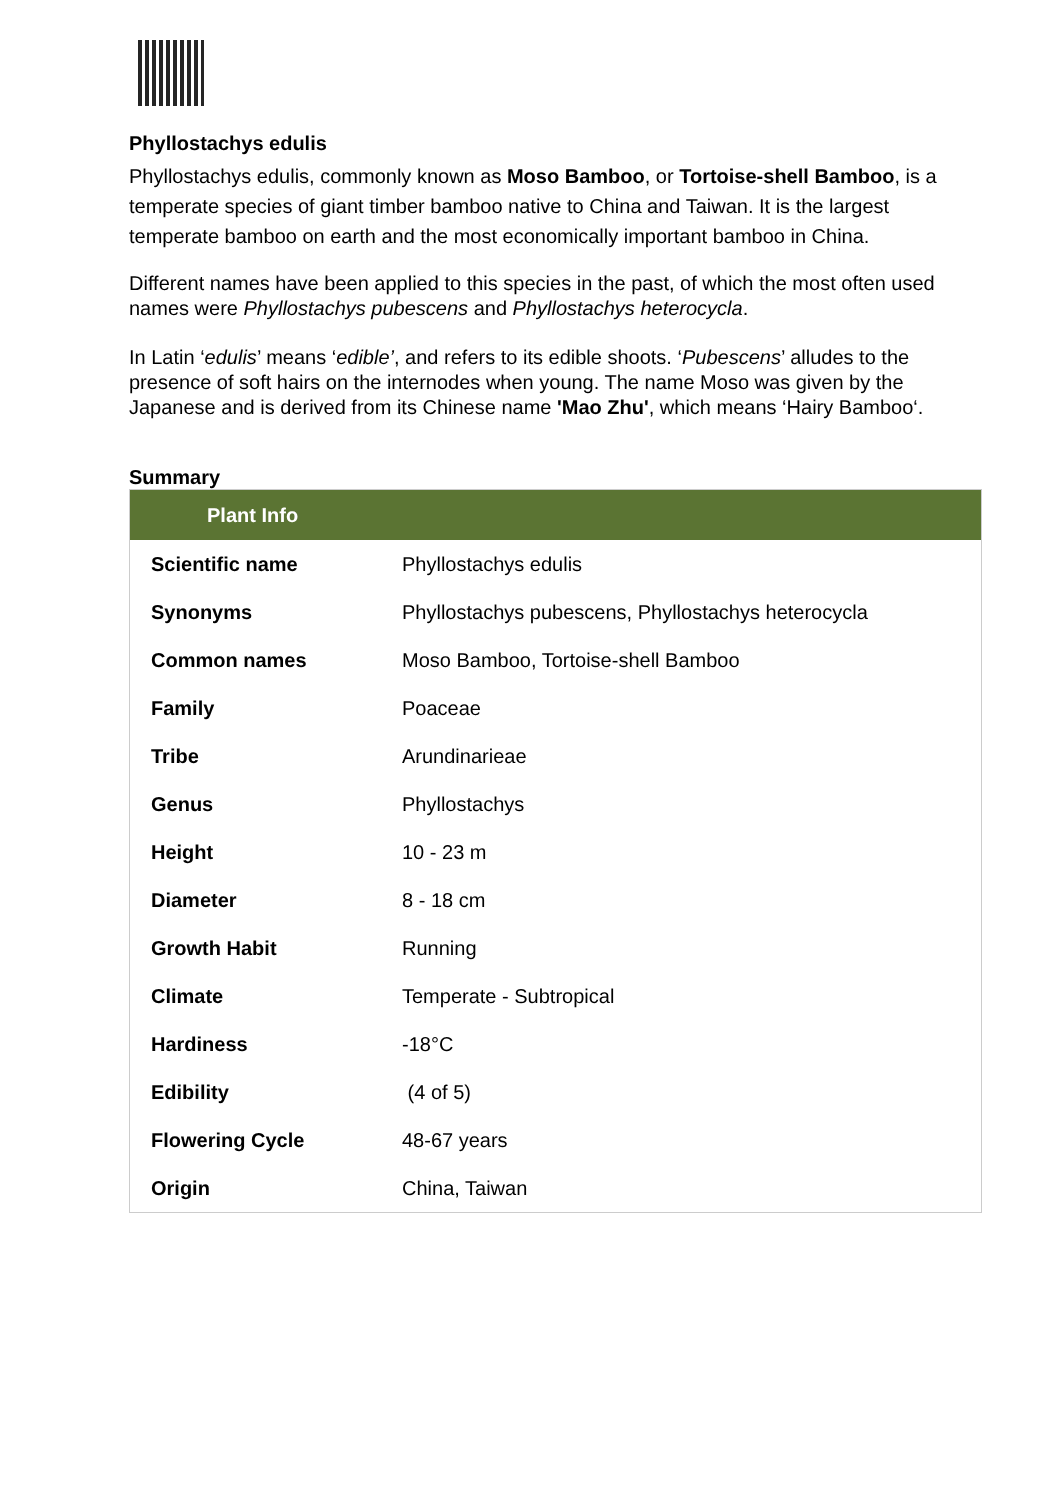Phyllostachys edulis
Phyllostachys edulis, commonly known as Moso Bamboo, or Tortoise-shell Bamboo, is a temperate species of giant timber bamboo native to China and Taiwan. It is the largest temperate bamboo on earth and the most economically important bamboo in China.
Different names have been applied to this species in the past, of which the most often used names were Phyllostachys pubescens and Phyllostachys heterocycla.
In Latin ‘edulis’ means ‘edible’, and refers to its edible shoots. ‘Pubescens’ alludes to the presence of soft hairs on the internodes when young. The name Moso was given by the Japanese and is derived from its Chinese name 'Mao Zhu', which means ‘Hairy Bamboo‘.
Summary
| Plant Info | |
| --- | --- |
| Scientific name | Phyllostachys edulis |
| Synonyms | Phyllostachys pubescens, Phyllostachys heterocycla |
| Common names | Moso Bamboo, Tortoise-shell Bamboo |
| Family | Poaceae |
| Tribe | Arundinarieae |
| Genus | Phyllostachys |
| Height | 10 - 23 m |
| Diameter | 8 - 18 cm |
| Growth Habit | Running |
| Climate | Temperate - Subtropical |
| Hardiness | -18°C |
| Edibility | (4 of 5) |
| Flowering Cycle | 48-67 years |
| Origin | China, Taiwan |